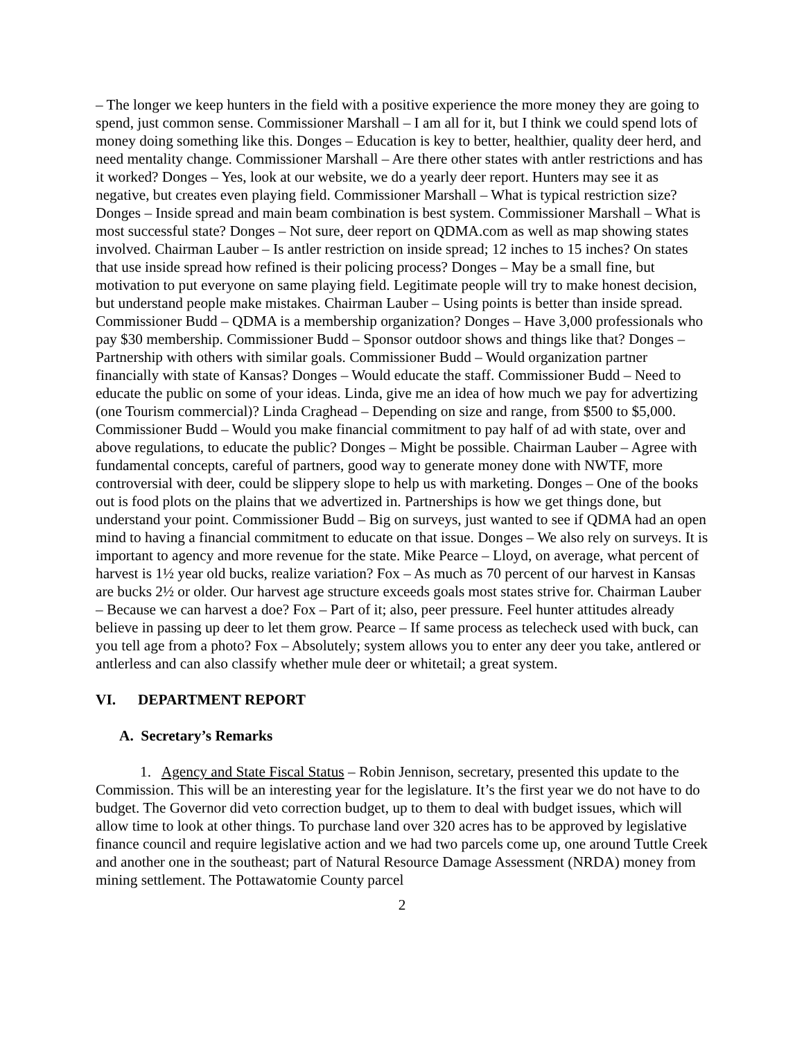– The longer we keep hunters in the field with a positive experience the more money they are going to spend, just common sense. Commissioner Marshall – I am all for it, but I think we could spend lots of money doing something like this. Donges – Education is key to better, healthier, quality deer herd, and need mentality change. Commissioner Marshall – Are there other states with antler restrictions and has it worked? Donges – Yes, look at our website, we do a yearly deer report. Hunters may see it as negative, but creates even playing field. Commissioner Marshall – What is typical restriction size? Donges – Inside spread and main beam combination is best system. Commissioner Marshall – What is most successful state? Donges – Not sure, deer report on QDMA.com as well as map showing states involved. Chairman Lauber – Is antler restriction on inside spread; 12 inches to 15 inches? On states that use inside spread how refined is their policing process? Donges – May be a small fine, but motivation to put everyone on same playing field. Legitimate people will try to make honest decision, but understand people make mistakes. Chairman Lauber – Using points is better than inside spread. Commissioner Budd – QDMA is a membership organization? Donges – Have 3,000 professionals who pay $30 membership. Commissioner Budd – Sponsor outdoor shows and things like that? Donges – Partnership with others with similar goals. Commissioner Budd – Would organization partner financially with state of Kansas? Donges – Would educate the staff. Commissioner Budd – Need to educate the public on some of your ideas. Linda, give me an idea of how much we pay for advertizing (one Tourism commercial)? Linda Craghead – Depending on size and range, from $500 to $5,000. Commissioner Budd – Would you make financial commitment to pay half of ad with state, over and above regulations, to educate the public? Donges – Might be possible. Chairman Lauber – Agree with fundamental concepts, careful of partners, good way to generate money done with NWTF, more controversial with deer, could be slippery slope to help us with marketing. Donges – One of the books out is food plots on the plains that we advertized in. Partnerships is how we get things done, but understand your point. Commissioner Budd – Big on surveys, just wanted to see if QDMA had an open mind to having a financial commitment to educate on that issue. Donges – We also rely on surveys. It is important to agency and more revenue for the state. Mike Pearce – Lloyd, on average, what percent of harvest is 1½ year old bucks, realize variation? Fox – As much as 70 percent of our harvest in Kansas are bucks 2½ or older. Our harvest age structure exceeds goals most states strive for. Chairman Lauber – Because we can harvest a doe? Fox – Part of it; also, peer pressure. Feel hunter attitudes already believe in passing up deer to let them grow. Pearce – If same process as telecheck used with buck, can you tell age from a photo? Fox – Absolutely; system allows you to enter any deer you take, antlered or antlerless and can also classify whether mule deer or whitetail; a great system.
VI. DEPARTMENT REPORT
A. Secretary’s Remarks
1. Agency and State Fiscal Status – Robin Jennison, secretary, presented this update to the Commission. This will be an interesting year for the legislature. It’s the first year we do not have to do budget. The Governor did veto correction budget, up to them to deal with budget issues, which will allow time to look at other things. To purchase land over 320 acres has to be approved by legislative finance council and require legislative action and we had two parcels come up, one around Tuttle Creek and another one in the southeast; part of Natural Resource Damage Assessment (NRDA) money from mining settlement. The Pottawatomie County parcel
2